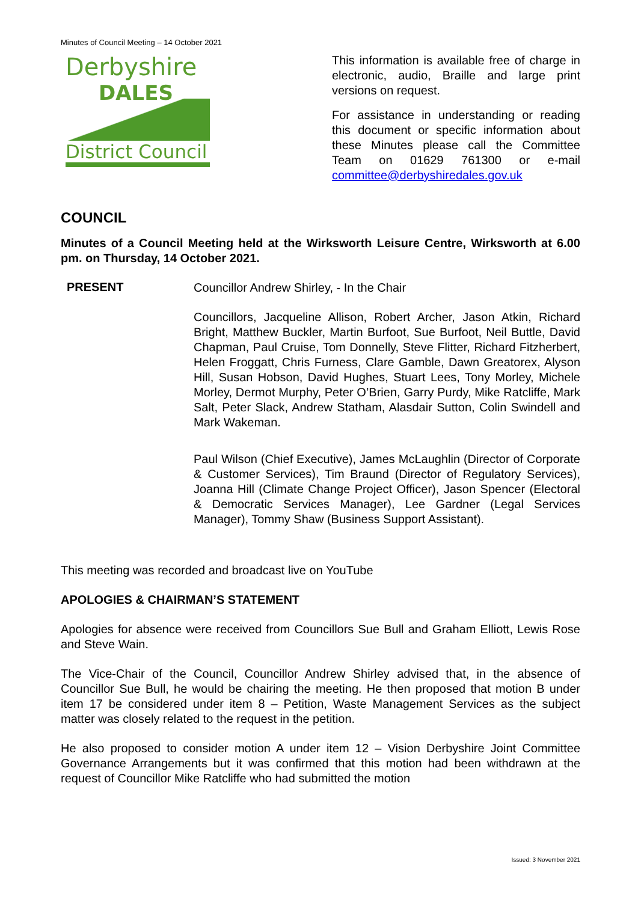Minutes of Council Meeting – 14 October 2021
Derbyshire
DALES
District Council
This information is available free of charge in electronic, audio, Braille and large print versions on request.
For assistance in understanding or reading this document or specific information about these Minutes please call the Committee Team on 01629 761300 or e-mail committee@derbyshiredales.gov.uk
COUNCIL
Minutes of a Council Meeting held at the Wirksworth Leisure Centre, Wirksworth at 6.00 pm. on Thursday, 14 October 2021.
PRESENT
Councillor Andrew Shirley, - In the Chair
Councillors, Jacqueline Allison, Robert Archer, Jason Atkin, Richard Bright, Matthew Buckler, Martin Burfoot, Sue Burfoot, Neil Buttle, David Chapman, Paul Cruise, Tom Donnelly, Steve Flitter, Richard Fitzherbert, Helen Froggatt, Chris Furness, Clare Gamble, Dawn Greatorex, Alyson Hill, Susan Hobson, David Hughes, Stuart Lees, Tony Morley, Michele Morley, Dermot Murphy, Peter O’Brien, Garry Purdy, Mike Ratcliffe, Mark Salt, Peter Slack, Andrew Statham, Alasdair Sutton, Colin Swindell and Mark Wakeman.
Paul Wilson (Chief Executive), James McLaughlin (Director of Corporate & Customer Services), Tim Braund (Director of Regulatory Services), Joanna Hill (Climate Change Project Officer), Jason Spencer (Electoral & Democratic Services Manager), Lee Gardner (Legal Services Manager), Tommy Shaw (Business Support Assistant).
This meeting was recorded and broadcast live on YouTube
APOLOGIES & CHAIRMAN’S STATEMENT
Apologies for absence were received from Councillors Sue Bull and Graham Elliott, Lewis Rose and Steve Wain.
The Vice-Chair of the Council, Councillor Andrew Shirley advised that, in the absence of Councillor Sue Bull, he would be chairing the meeting. He then proposed that motion B under item 17 be considered under item 8 – Petition, Waste Management Services as the subject matter was closely related to the request in the petition.
He also proposed to consider motion A under item 12 – Vision Derbyshire Joint Committee Governance Arrangements but it was confirmed that this motion had been withdrawn at the request of Councillor Mike Ratcliffe who had submitted the motion
Issued: 3 November 2021